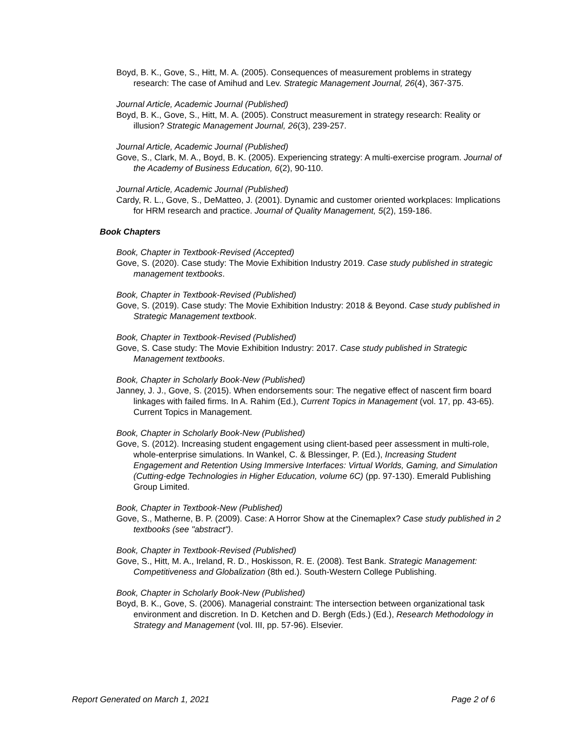Boyd, B. K., Gove, S., Hitt, M. A. (2005). Consequences of measurement problems in strategy research: The case of Amihud and Lev. Strategic Management Journal, 26(4), 367-375.
Journal Article, Academic Journal (Published)
Boyd, B. K., Gove, S., Hitt, M. A. (2005). Construct measurement in strategy research: Reality or illusion? Strategic Management Journal, 26(3), 239-257.
Journal Article, Academic Journal (Published)
Gove, S., Clark, M. A., Boyd, B. K. (2005). Experiencing strategy: A multi-exercise program. Journal of the Academy of Business Education, 6(2), 90-110.
Journal Article, Academic Journal (Published)
Cardy, R. L., Gove, S., DeMatteo, J. (2001). Dynamic and customer oriented workplaces: Implications for HRM research and practice. Journal of Quality Management, 5(2), 159-186.
Book Chapters
Book, Chapter in Textbook-Revised (Accepted)
Gove, S. (2020). Case study: The Movie Exhibition Industry 2019. Case study published in strategic management textbooks.
Book, Chapter in Textbook-Revised (Published)
Gove, S. (2019). Case study: The Movie Exhibition Industry: 2018 & Beyond. Case study published in Strategic Management textbook.
Book, Chapter in Textbook-Revised (Published)
Gove, S. Case study: The Movie Exhibition Industry: 2017. Case study published in Strategic Management textbooks.
Book, Chapter in Scholarly Book-New (Published)
Janney, J. J., Gove, S. (2015). When endorsements sour: The negative effect of nascent firm board linkages with failed firms. In A. Rahim (Ed.), Current Topics in Management (vol. 17, pp. 43-65). Current Topics in Management.
Book, Chapter in Scholarly Book-New (Published)
Gove, S. (2012). Increasing student engagement using client-based peer assessment in multi-role, whole-enterprise simulations. In Wankel, C. & Blessinger, P. (Ed.), Increasing Student Engagement and Retention Using Immersive Interfaces: Virtual Worlds, Gaming, and Simulation (Cutting-edge Technologies in Higher Education, volume 6C) (pp. 97-130). Emerald Publishing Group Limited.
Book, Chapter in Textbook-New (Published)
Gove, S., Matherne, B. P. (2009). Case: A Horror Show at the Cinemaplex? Case study published in 2 textbooks (see "abstract").
Book, Chapter in Textbook-Revised (Published)
Gove, S., Hitt, M. A., Ireland, R. D., Hoskisson, R. E. (2008). Test Bank. Strategic Management: Competitiveness and Globalization (8th ed.). South-Western College Publishing.
Book, Chapter in Scholarly Book-New (Published)
Boyd, B. K., Gove, S. (2006). Managerial constraint: The intersection between organizational task environment and discretion. In D. Ketchen and D. Bergh (Eds.) (Ed.), Research Methodology in Strategy and Management (vol. III, pp. 57-96). Elsevier.
Report Generated on March 1, 2021 Page 2 of 6